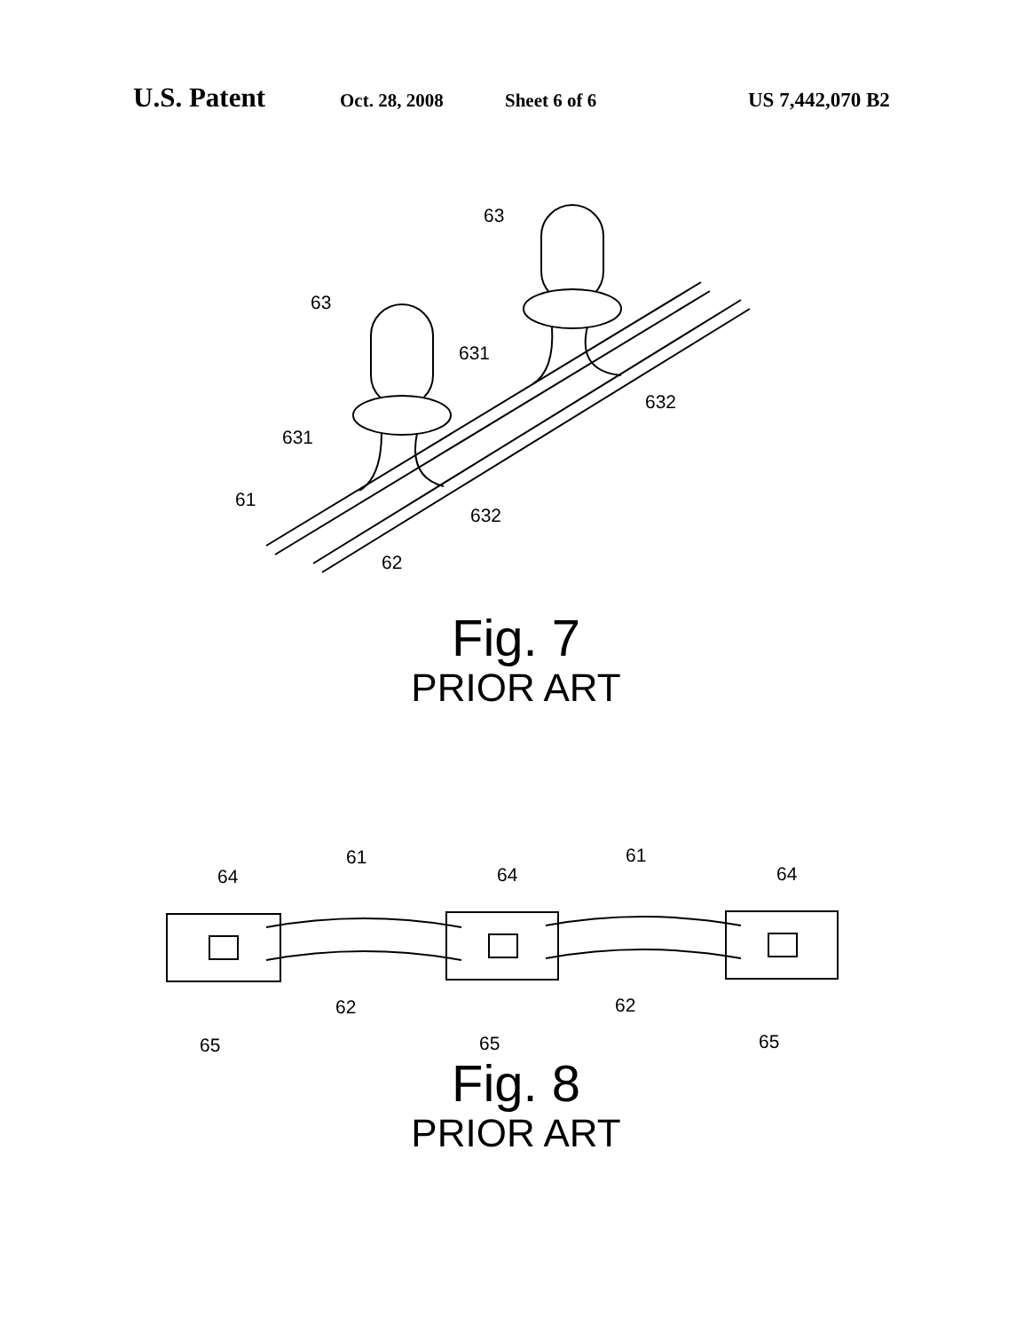U.S. Patent Oct. 28, 2008 Sheet 6 of 6 US 7,442,070 B2
63
63
631
632
631
61
632
62
Fig. 7
PRIOR ART
64
61
64
61
64
62
62
65
65
65
Fig. 8
PRIOR ART